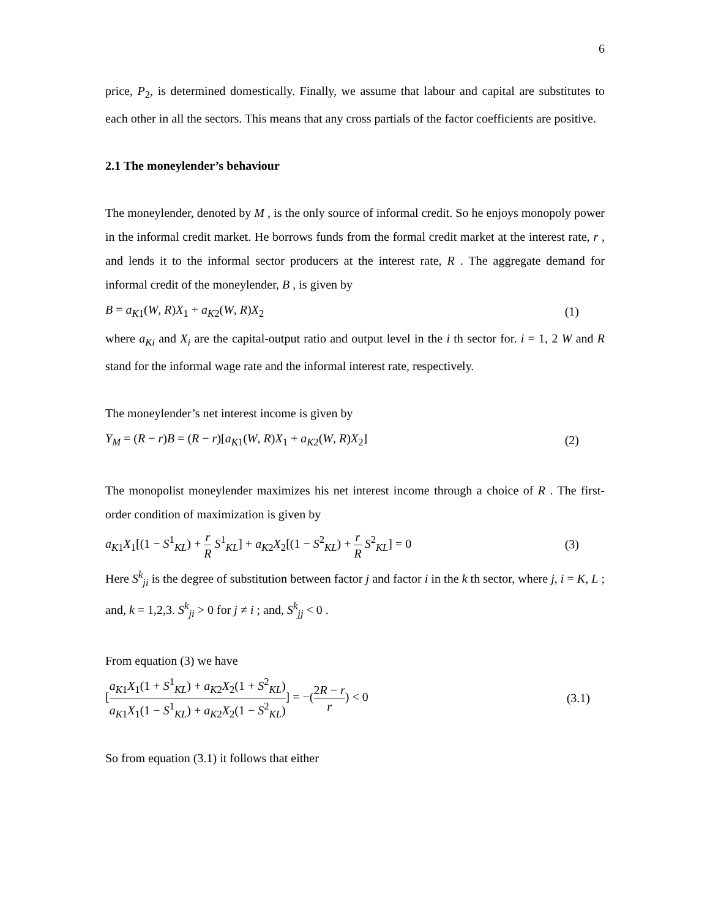6
price, P<sub>2</sub>, is determined domestically. Finally, we assume that labour and capital are substitutes to each other in all the sectors. This means that any cross partials of the factor coefficients are positive.
2.1 The moneylender’s behaviour
The moneylender, denoted by M , is the only source of informal credit. So he enjoys monopoly power in the informal credit market. He borrows funds from the formal credit market at the interest rate, r , and lends it to the informal sector producers at the interest rate, R . The aggregate demand for informal credit of the moneylender, B , is given by
B = a<sub>K1</sub>(W, R)X<sub>1</sub> + a<sub>K2</sub>(W, R)X<sub>2</sub> (1)
where a<sub>Ki</sub> and X<sub>i</sub> are the capital-output ratio and output level in the i th sector for. i = 1, 2 W and R stand for the informal wage rate and the informal interest rate, respectively.
The moneylender’s net interest income is given by
Y<sub>M</sub> = (R − r)B = (R − r)[a<sub>K1</sub>(W, R)X<sub>1</sub> + a<sub>K2</sub>(W, R)X<sub>2</sub>] (2)
The monopolist moneylender maximizes his net interest income through a choice of R . The first-order condition of maximization is given by
a<sub>K1</sub>X<sub>1</sub>[(1 − S<sup>1</sup><sub>KL</sub>) + r R S<sup>1</sup><sub>KL</sub>] + a<sub>K2</sub>X<sub>2</sub>[(1 − S<sup>2</sup><sub>KL</sub>) + r R S<sup>2</sup><sub>KL</sub>] = 0 (3)
Here S<sup>k</sup><sub>ji</sub> is the degree of substitution between factor j and factor i in the k th sector, where j, i = K, L ; and, k = 1,2,3. S<sup>k</sup><sub>ji</sub> > 0 for j ≠ i ; and, S<sup>k</sup><sub>jj</sub> < 0 .
From equation (3) we have
[a<sub>K1</sub>X<sub>1</sub>(1 + S<sup>1</sup><sub>KL</sub>) + a<sub>K2</sub>X<sub>2</sub>(1 + S<sup>2</sup><sub>KL</sub>) a<sub>K1</sub>X<sub>1</sub>(1 − S<sup>1</sup><sub>KL</sub>) + a<sub>K2</sub>X<sub>2</sub>(1 − S<sup>2</sup><sub>KL</sub>)] = −(2R − r r) < 0 (3.1)
So from equation (3.1) it follows that either